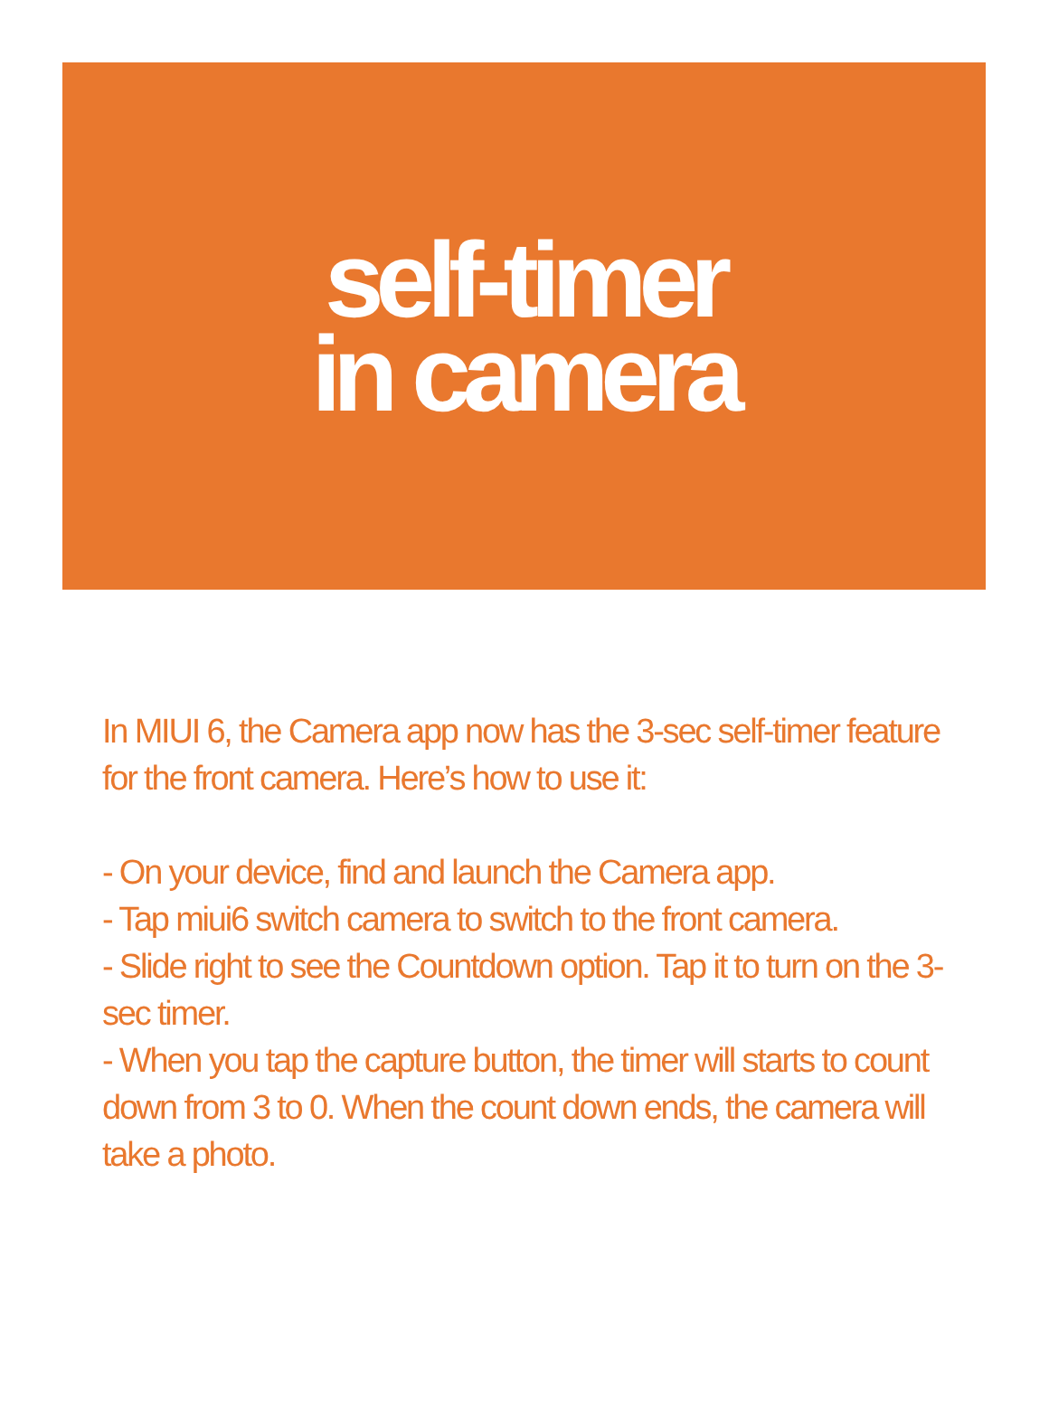self-timer
in camera
In MIUI 6, the Camera app now has the 3-sec self-timer feature for the front camera. Here’s how to use it:
- On your device, find and launch the Camera app.
- Tap miui6 switch camera to switch to the front camera.
- Slide right to see the Countdown option. Tap it to turn on the 3-sec timer.
- When you tap the capture button, the timer will starts to count down from 3 to 0. When the count down ends, the camera will take a photo.